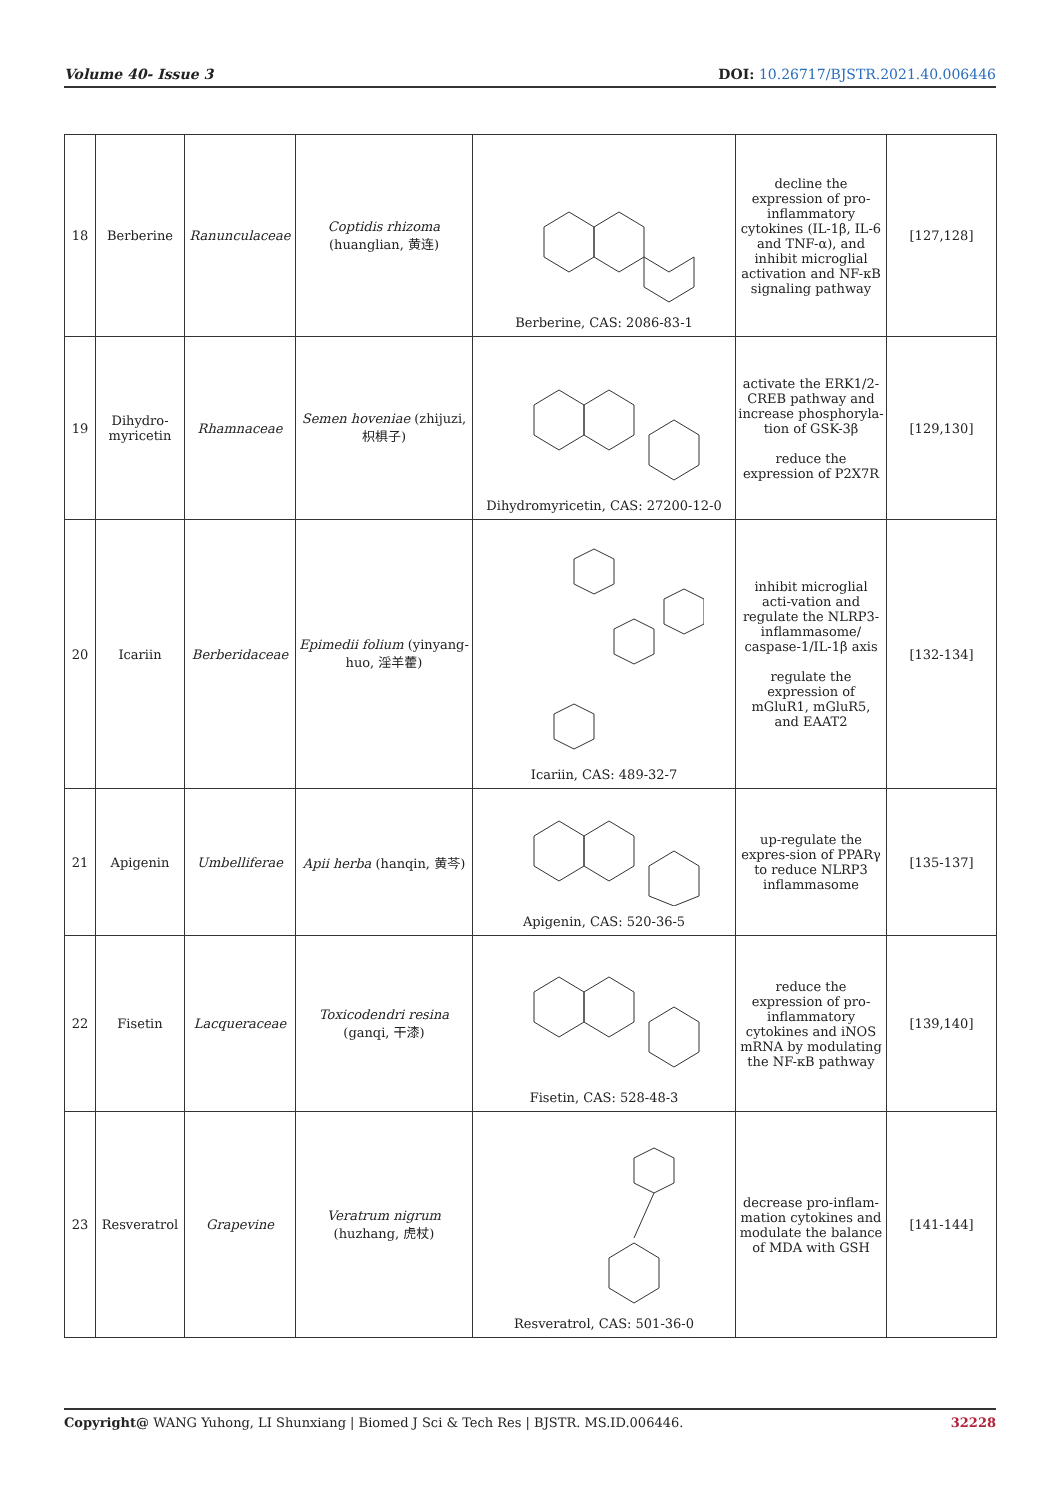Volume 40- Issue 3 DOI: 10.26717/BJSTR.2021.40.006446
| 18 | Berberine | Ranunculaceae | Coptidis rhizoma (huanglian, 黄连) | Berberine, CAS: 2086-83-1 | decline the expression of pro-inflammatory cytokines (IL-1β, IL-6 and TNF-α), and inhibit microglial activation and NF-κB signaling pathway | [127,128] |
| 19 | Dihydro-myricetin | Rhamnaceae | Semen hoveniae (zhijuzi, 枳椇子) | Dihydromyricetin, CAS: 27200-12-0 | activate the ERK1/2-CREB pathway and increase phosphoryla-tion of GSK-3β reduce the expression of P2X7R | [129,130] |
| 20 | Icariin | Berberidaceae | Epimedii folium (yinyang-huo, 淫羊藿) | Icariin, CAS: 489-32-7 | inhibit microglial acti-vation and regulate the NLRP3-inflammasome/ caspase-1/IL-1β axis regulate the expression of mGluR1, mGluR5, and EAAT2 | [132-134] |
| 21 | Apigenin | Umbelliferae | Apii herba (hanqin, 黄芩) | Apigenin, CAS: 520-36-5 | up-regulate the expres-sion of PPARγ to reduce NLRP3 inflammasome | [135-137] |
| 22 | Fisetin | Lacqueraceae | Toxicodendri resina (ganqi, 干漆) | Fisetin, CAS: 528-48-3 | reduce the expression of pro-inflammatory cytokines and iNOS mRNA by modulating the NF-κB pathway | [139,140] |
| 23 | Resveratrol | Grapevine | Veratrum nigrum (huzhang, 虎杖) | Resveratrol, CAS: 501-36-0 | decrease pro-inflam-mation cytokines and modulate the balance of MDA with GSH | [141-144] |
Copyright@ WANG Yuhong, LI Shunxiang | Biomed J Sci & Tech Res | BJSTR. MS.ID.006446. 32228